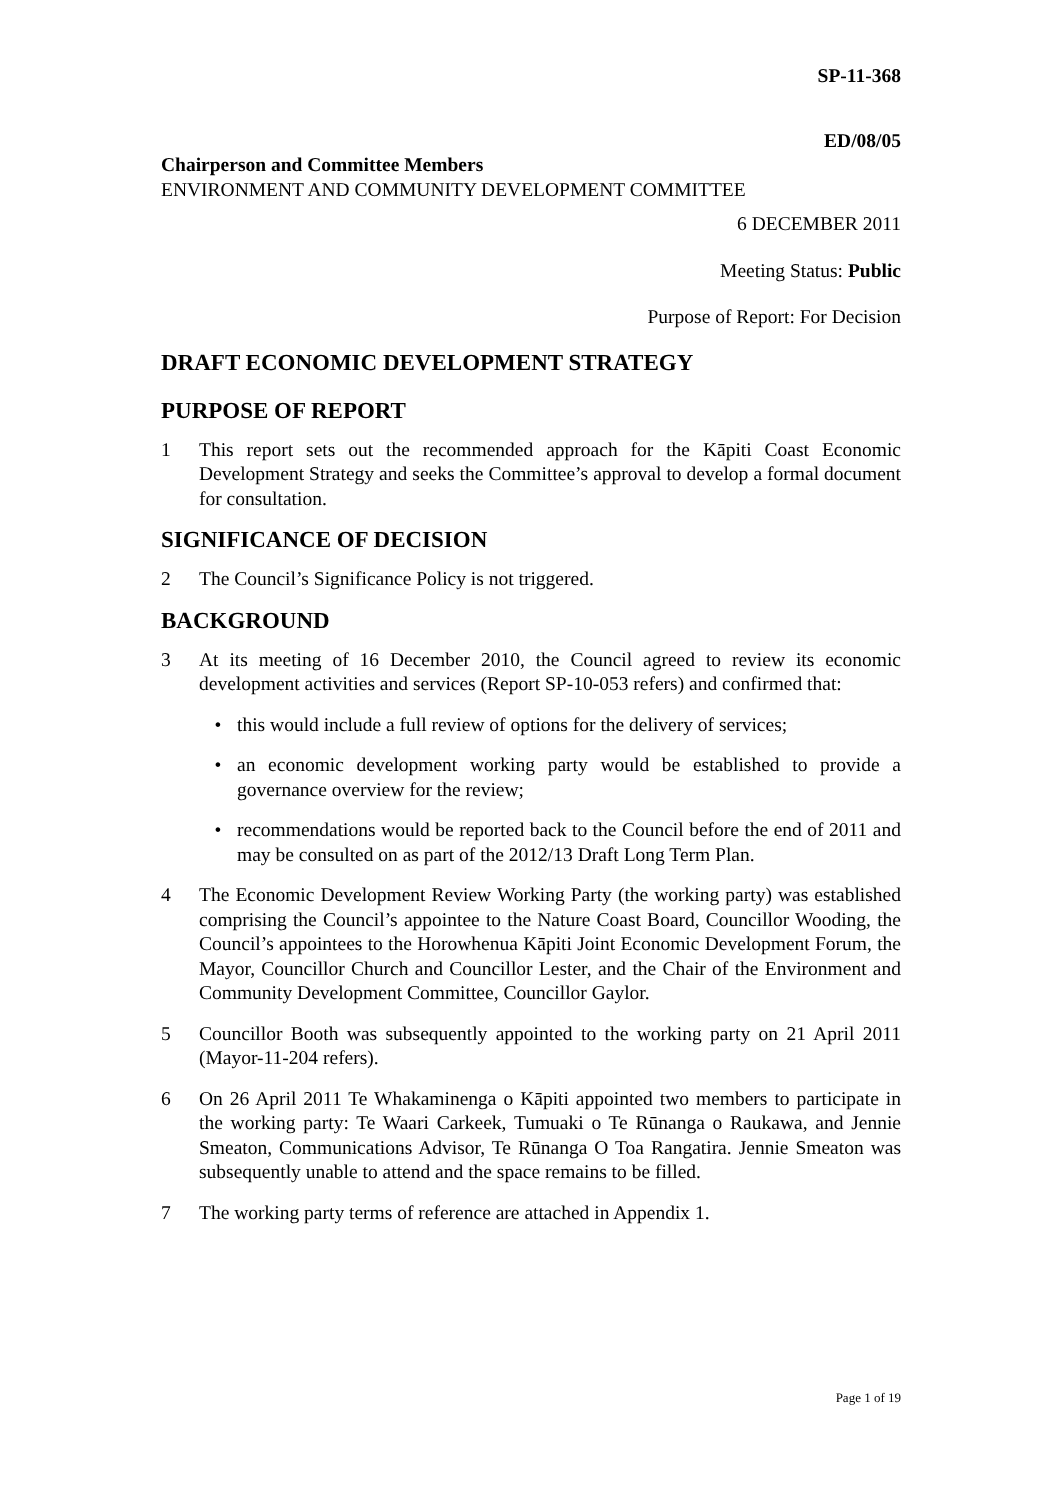SP-11-368
ED/08/05
Chairperson and Committee Members
ENVIRONMENT AND COMMUNITY DEVELOPMENT COMMITTEE
6 DECEMBER 2011
Meeting Status: Public
Purpose of Report: For Decision
DRAFT ECONOMIC DEVELOPMENT STRATEGY
PURPOSE OF REPORT
1 This report sets out the recommended approach for the Kāpiti Coast Economic Development Strategy and seeks the Committee’s approval to develop a formal document for consultation.
SIGNIFICANCE OF DECISION
2 The Council’s Significance Policy is not triggered.
BACKGROUND
3 At its meeting of 16 December 2010, the Council agreed to review its economic development activities and services (Report SP-10-053 refers) and confirmed that:
• this would include a full review of options for the delivery of services;
• an economic development working party would be established to provide a governance overview for the review;
• recommendations would be reported back to the Council before the end of 2011 and may be consulted on as part of the 2012/13 Draft Long Term Plan.
4 The Economic Development Review Working Party (the working party) was established comprising the Council’s appointee to the Nature Coast Board, Councillor Wooding, the Council’s appointees to the Horowhenua Kāpiti Joint Economic Development Forum, the Mayor, Councillor Church and Councillor Lester, and the Chair of the Environment and Community Development Committee, Councillor Gaylor.
5 Councillor Booth was subsequently appointed to the working party on 21 April 2011 (Mayor-11-204 refers).
6 On 26 April 2011 Te Whakaminenga o Kāpiti appointed two members to participate in the working party: Te Waari Carkeek, Tumuaki o Te Rūnanga o Raukawa, and Jennie Smeaton, Communications Advisor, Te Rūnanga O Toa Rangatira. Jennie Smeaton was subsequently unable to attend and the space remains to be filled.
7 The working party terms of reference are attached in Appendix 1.
Page 1 of 19